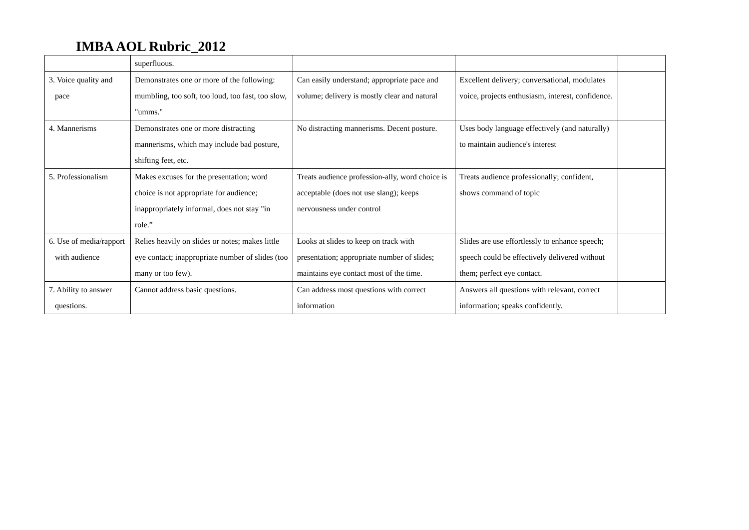IMBA AOL Rubric_2012
| | superfluous. | | | |
| 3. Voice quality and pace | Demonstrates one or more of the following: mumbling, too soft, too loud, too fast, too slow, "umms." | Can easily understand; appropriate pace and volume; delivery is mostly clear and natural | Excellent delivery; conversational, modulates voice, projects enthusiasm, interest, confidence. | |
| 4. Mannerisms | Demonstrates one or more distracting mannerisms, which may include bad posture, shifting feet, etc. | No distracting mannerisms. Decent posture. | Uses body language effectively (and naturally) to maintain audience's interest | |
| 5. Professionalism | Makes excuses for the presentation; word choice is not appropriate for audience; inappropriately informal, does not stay "in role.” | Treats audience profession-ally, word choice is acceptable (does not use slang); keeps nervousness under control | Treats audience professionally; confident, shows command of topic | |
| 6. Use of media/rapport with audience | Relies heavily on slides or notes; makes little eye contact; inappropriate number of slides (too many or too few). | Looks at slides to keep on track with presentation; appropriate number of slides; maintains eye contact most of the time. | Slides are use effortlessly to enhance speech; speech could be effectively delivered without them; perfect eye contact. | |
| 7. Ability to answer questions. | Cannot address basic questions. | Can address most questions with correct information | Answers all questions with relevant, correct information; speaks confidently. | |